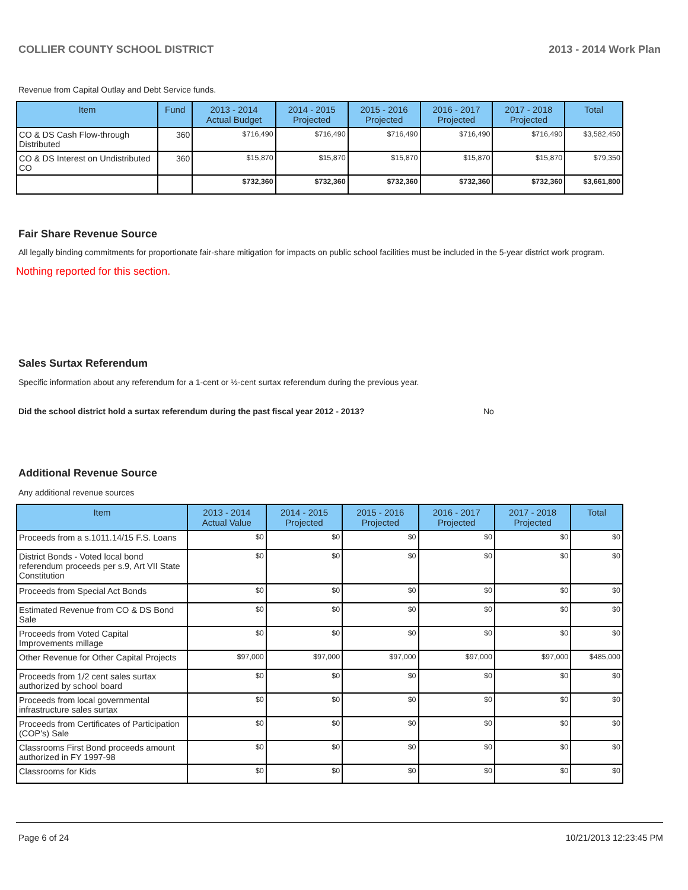COLLIER COUNTY SCHOOL DISTRICT 2013 - 2014 Work Plan
Revenue from Capital Outlay and Debt Service funds.
| Item | Fund | 2013 - 2014 Actual Budget | 2014 - 2015 Projected | 2015 - 2016 Projected | 2016 - 2017 Projected | 2017 - 2018 Projected | Total |
| --- | --- | --- | --- | --- | --- | --- | --- |
| CO & DS Cash Flow-through Distributed | 360 | $716,490 | $716,490 | $716,490 | $716,490 | $716,490 | $3,582,450 |
| CO & DS Interest on Undistributed CO | 360 | $15,870 | $15,870 | $15,870 | $15,870 | $15,870 | $79,350 |
| | | $732,360 | $732,360 | $732,360 | $732,360 | $732,360 | $3,661,800 |
Fair Share Revenue Source
All legally binding commitments for proportionate fair-share mitigation for impacts on public school facilities must be included in the 5-year district work program.
Nothing reported for this section.
Sales Surtax Referendum
Specific information about any referendum for a 1-cent or ½-cent surtax referendum during the previous year.
Did the school district hold a surtax referendum during the past fiscal year 2012 - 2013? No
Additional Revenue Source
Any additional revenue sources
| Item | 2013 - 2014 Actual Value | 2014 - 2015 Projected | 2015 - 2016 Projected | 2016 - 2017 Projected | 2017 - 2018 Projected | Total |
| --- | --- | --- | --- | --- | --- | --- |
| Proceeds from a s.1011.14/15 F.S. Loans | $0 | $0 | $0 | $0 | $0 | $0 |
| District Bonds - Voted local bond referendum proceeds per s.9, Art VII State Constitution | $0 | $0 | $0 | $0 | $0 | $0 |
| Proceeds from Special Act Bonds | $0 | $0 | $0 | $0 | $0 | $0 |
| Estimated Revenue from CO & DS Bond Sale | $0 | $0 | $0 | $0 | $0 | $0 |
| Proceeds from Voted Capital Improvements millage | $0 | $0 | $0 | $0 | $0 | $0 |
| Other Revenue for Other Capital Projects | $97,000 | $97,000 | $97,000 | $97,000 | $97,000 | $485,000 |
| Proceeds from 1/2 cent sales surtax authorized by school board | $0 | $0 | $0 | $0 | $0 | $0 |
| Proceeds from local governmental infrastructure sales surtax | $0 | $0 | $0 | $0 | $0 | $0 |
| Proceeds from Certificates of Participation (COP's) Sale | $0 | $0 | $0 | $0 | $0 | $0 |
| Classrooms First Bond proceeds amount authorized in FY 1997-98 | $0 | $0 | $0 | $0 | $0 | $0 |
| Classrooms for Kids | $0 | $0 | $0 | $0 | $0 | $0 |
Page 6 of 24 10/21/2013 12:23:45 PM